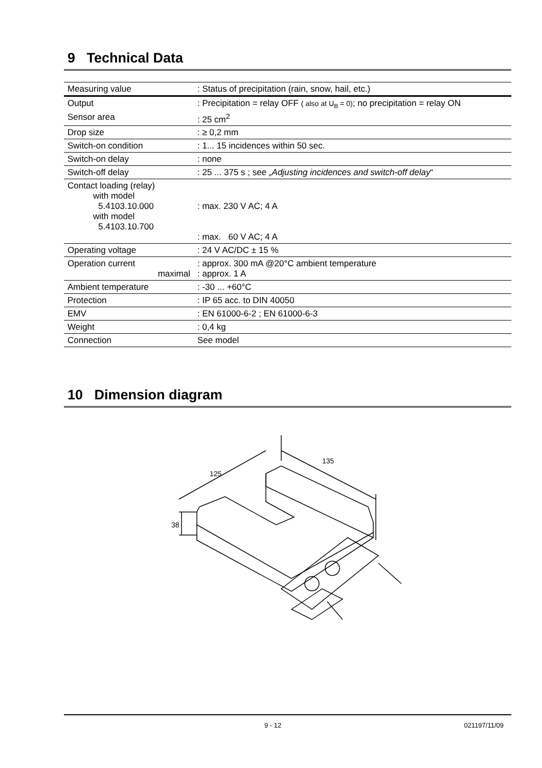9 Technical Data
| Measuring value | : Status of precipitation (rain, snow, hail, etc.) |
| Output | : Precipitation = relay OFF ( also at U<sub>B</sub> = 0) ; no precipitation = relay ON |
| Sensor area | : 25 cm<sup>2</sup> |
| Drop size | : ≥ 0,2 mm |
| Switch-on condition | : 1... 15 incidences within 50 sec. |
| Switch-on delay | : none |
| Switch-off delay | : 25 ... 375 s ; see „Adjusting incidences and switch-off delay “ |
| Contact loading (relay) with model 5.4103.10.000 with model 5.4103.10.700 | : max. 230 V AC; 4 A : max. 60 V AC; 4 A |
| Operating voltage | : 24 V AC/DC ± 15 % |
| Operation current maximal | : approx. 300 mA @20°C ambient temperature : approx. 1 A |
| Ambient temperature | : -30 ... +60°C |
| Protection | : IP 65 acc. to DIN 40050 |
| EMV | : EN 61000-6-2 ; EN 61000-6-3 |
| Weight | : 0,4 kg |
| Connection | See model |
10 Dimension diagram
125
135
38
9 - 12 021197/11/09